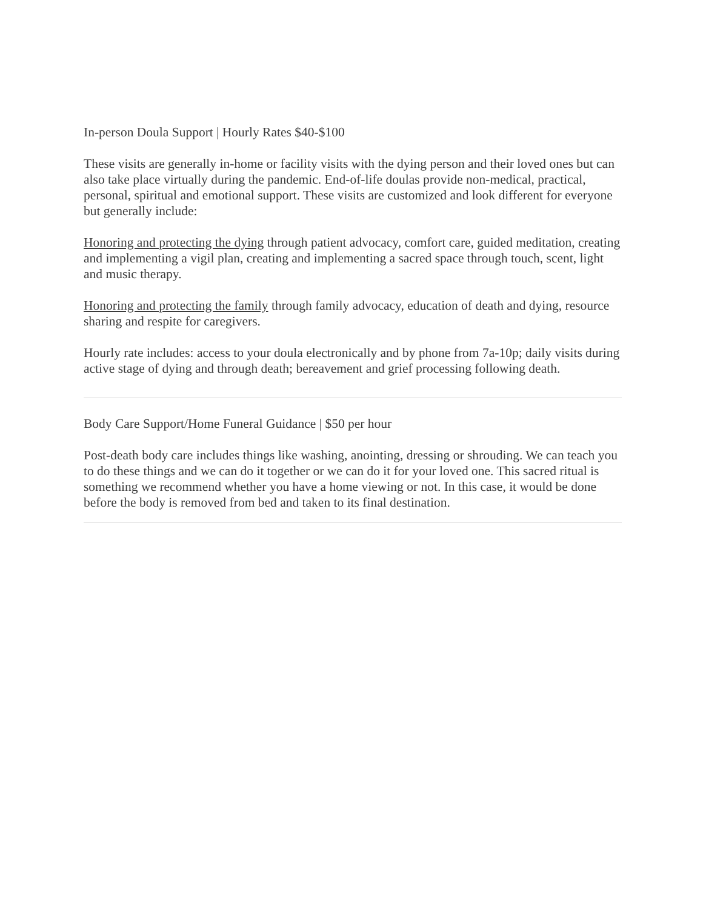In-person Doula Support | Hourly Rates $40-$100
These visits are generally in-home or facility visits with the dying person and their loved ones but can also take place virtually during the pandemic. End-of-life doulas provide non-medical, practical, personal, spiritual and emotional support. These visits are customized and look different for everyone but generally include:
Honoring and protecting the dying through patient advocacy, comfort care, guided meditation, creating and implementing a vigil plan, creating and implementing a sacred space through touch, scent, light and music therapy.
Honoring and protecting the family through family advocacy, education of death and dying, resource sharing and respite for caregivers.
Hourly rate includes: access to your doula electronically and by phone from 7a-10p; daily visits during active stage of dying and through death; bereavement and grief processing following death.
Body Care Support/Home Funeral Guidance | $50 per hour
Post-death body care includes things like washing, anointing, dressing or shrouding. We can teach you to do these things and we can do it together or we can do it for your loved one. This sacred ritual is something we recommend whether you have a home viewing or not. In this case, it would be done before the body is removed from bed and taken to its final destination.